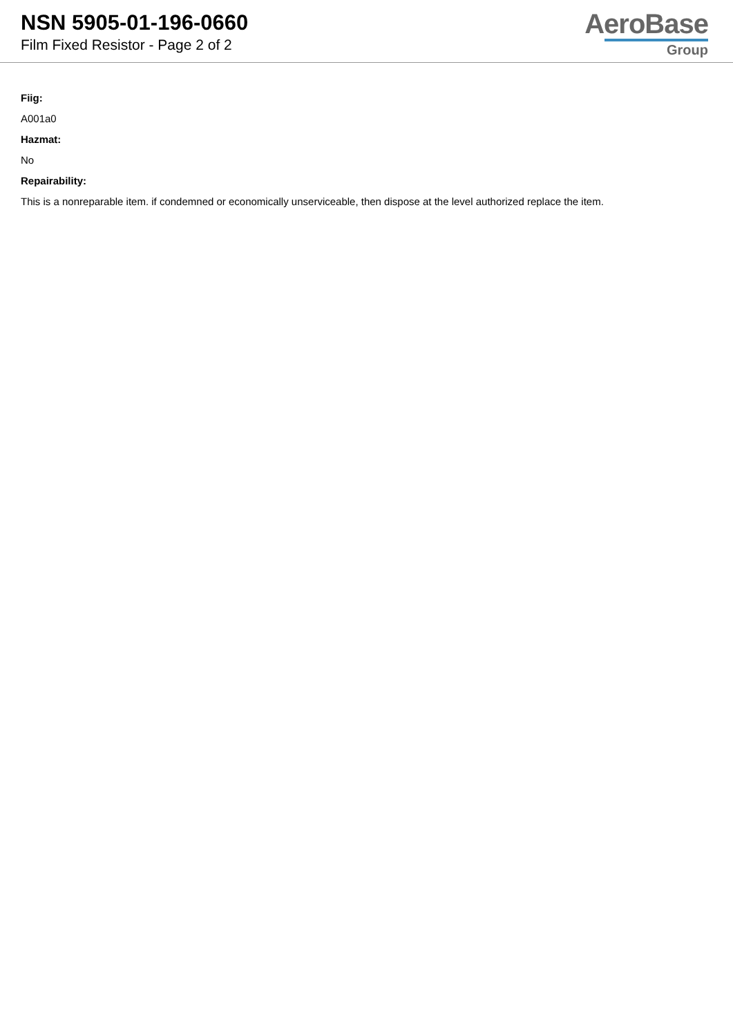NSN 5905-01-196-0660
Film Fixed Resistor - Page 2 of 2
AeroBase
Group
Fiig:
A001a0
Hazmat:
No
Repairability:
This is a nonreparable item. if condemned or economically unserviceable, then dispose at the level authorized replace the item.